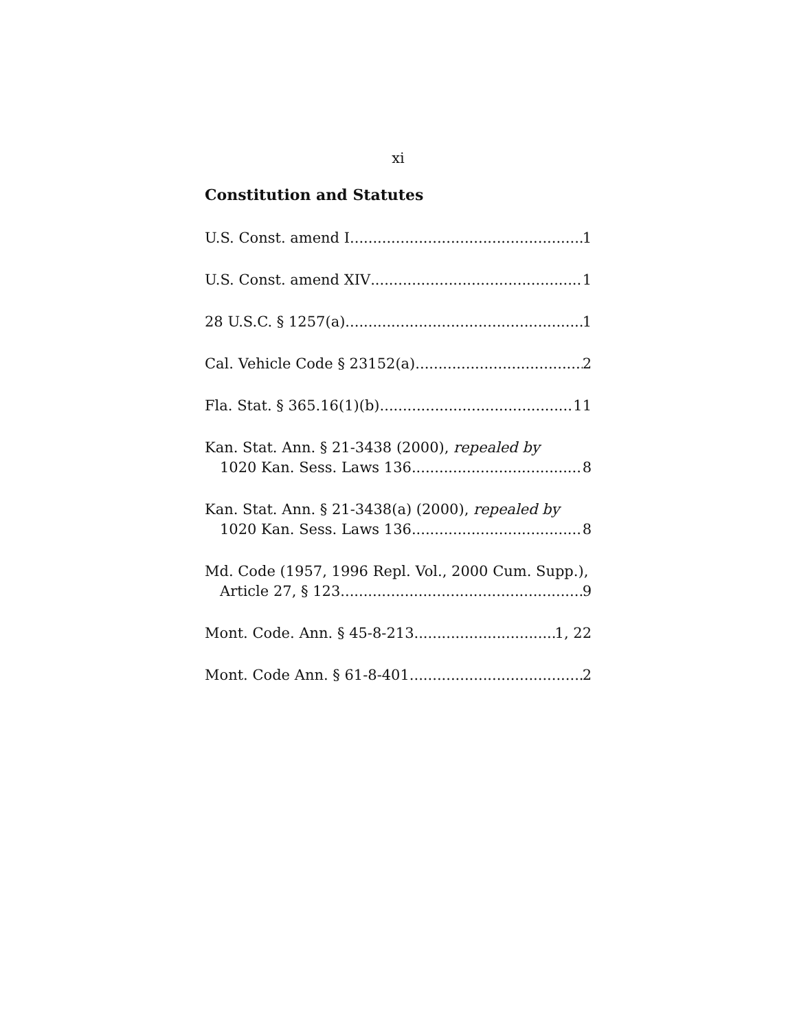xi
Constitution and Statutes
U.S. Const. amend I 1
U.S. Const. amend XIV 1
28 U.S.C. § 1257(a) 1
Cal. Vehicle Code § 23152(a) 2
Fla. Stat. § 365.16(1)(b) 11
Kan. Stat. Ann. § 21-3438 (2000), repealed by
1020 Kan. Sess. Laws 136 8
Kan. Stat. Ann. § 21-3438(a) (2000), repealed by
1020 Kan. Sess. Laws 136 8
Md. Code (1957, 1996 Repl. Vol., 2000 Cum. Supp.),
Article 27, § 123 9
Mont. Code. Ann. § 45-8-213 1, 22
Mont. Code Ann. § 61-8-401 2